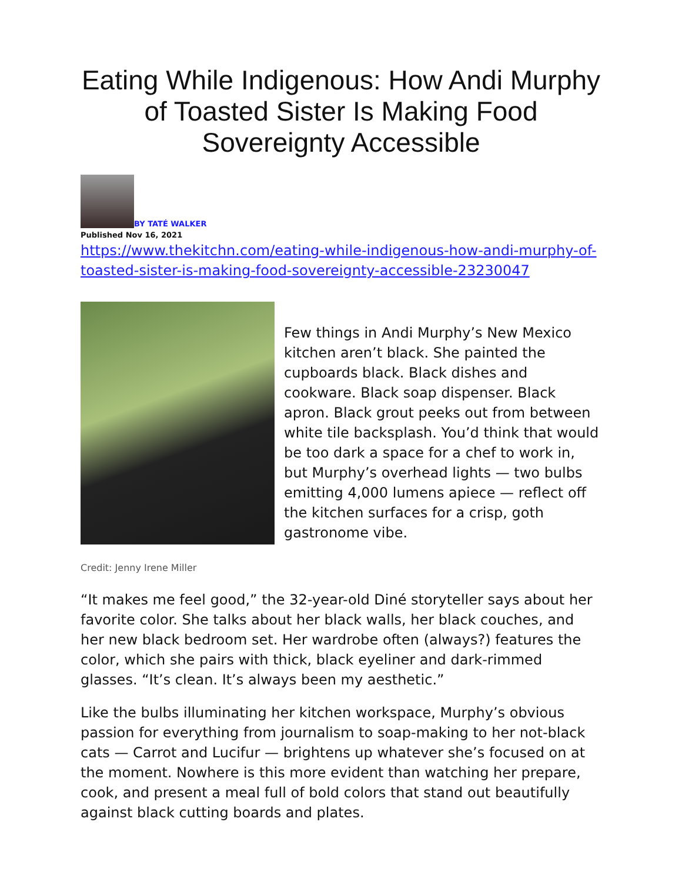Eating While Indigenous: How Andi Murphy of Toasted Sister Is Making Food Sovereignty Accessible
BY TATÉ WALKER
Published Nov 16, 2021
https://www.thekitchn.com/eating-while-indigenous-how-andi-murphy-of-toasted-sister-is-making-food-sovereignty-accessible-23230047
Few things in Andi Murphy’s New Mexico kitchen aren’t black. She painted the cupboards black. Black dishes and cookware. Black soap dispenser. Black apron. Black grout peeks out from between white tile backsplash. You’d think that would be too dark a space for a chef to work in, but Murphy’s overhead lights — two bulbs emitting 4,000 lumens apiece — reflect off the kitchen surfaces for a crisp, goth gastronome vibe.
Credit: Jenny Irene Miller
“It makes me feel good,” the 32-year-old Diné storyteller says about her favorite color. She talks about her black walls, her black couches, and her new black bedroom set. Her wardrobe often (always?) features the color, which she pairs with thick, black eyeliner and dark-rimmed glasses. “It’s clean. It’s always been my aesthetic.”
Like the bulbs illuminating her kitchen workspace, Murphy’s obvious passion for everything from journalism to soap-making to her not-black cats — Carrot and Lucifur — brightens up whatever she’s focused on at the moment. Nowhere is this more evident than watching her prepare, cook, and present a meal full of bold colors that stand out beautifully against black cutting boards and plates.